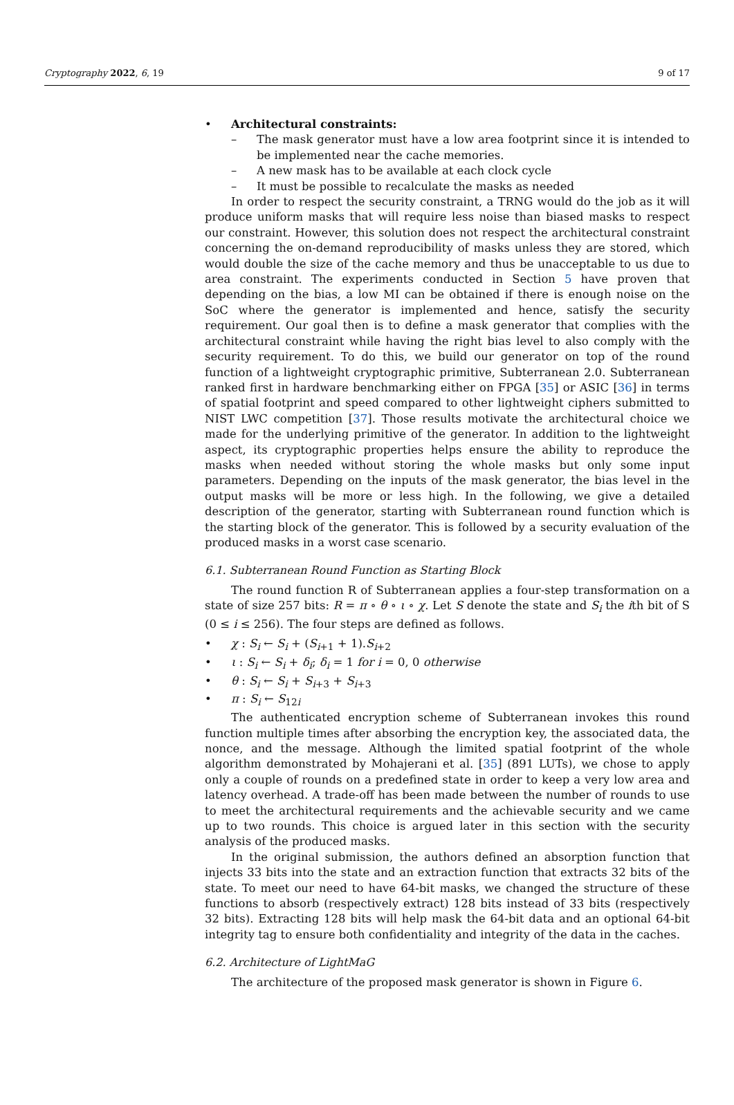Cryptography 2022, 6, 19 9 of 17
• Architectural constraints:
– The mask generator must have a low area footprint since it is intended to be implemented near the cache memories.
– A new mask has to be available at each clock cycle
– It must be possible to recalculate the masks as needed
In order to respect the security constraint, a TRNG would do the job as it will produce uniform masks that will require less noise than biased masks to respect our constraint. However, this solution does not respect the architectural constraint concerning the on-demand reproducibility of masks unless they are stored, which would double the size of the cache memory and thus be unacceptable to us due to area constraint. The experiments conducted in Section 5 have proven that depending on the bias, a low MI can be obtained if there is enough noise on the SoC where the generator is implemented and hence, satisfy the security requirement. Our goal then is to define a mask generator that complies with the architectural constraint while having the right bias level to also comply with the security requirement. To do this, we build our generator on top of the round function of a lightweight cryptographic primitive, Subterranean 2.0. Subterranean ranked first in hardware benchmarking either on FPGA [35] or ASIC [36] in terms of spatial footprint and speed compared to other lightweight ciphers submitted to NIST LWC competition [37]. Those results motivate the architectural choice we made for the underlying primitive of the generator. In addition to the lightweight aspect, its cryptographic properties helps ensure the ability to reproduce the masks when needed without storing the whole masks but only some input parameters. Depending on the inputs of the mask generator, the bias level in the output masks will be more or less high. In the following, we give a detailed description of the generator, starting with Subterranean round function which is the starting block of the generator. This is followed by a security evaluation of the produced masks in a worst case scenario.
6.1. Subterranean Round Function as Starting Block
The round function R of Subterranean applies a four-step transformation on a state of size 257 bits: R = π ∘ θ ∘ ι ∘ χ. Let S denote the state and S<sub>i</sub> the ith bit of S (0 ≤ i ≤ 256). The four steps are defined as follows.
• χ : S<sub>i</sub> ← S<sub>i</sub> + (S<sub>i+1</sub> + 1).S<sub>i+2</sub>
• ι : S<sub>i</sub> ← S<sub>i</sub> + δ<sub>i</sub>; δ<sub>i</sub> = 1 for i = 0, 0 otherwise
• θ : S<sub>i</sub> ← S<sub>i</sub> + S<sub>i+3</sub> + S<sub>i+3</sub>
• π : S<sub>i</sub> ← S<sub>12i</sub>
The authenticated encryption scheme of Subterranean invokes this round function multiple times after absorbing the encryption key, the associated data, the nonce, and the message. Although the limited spatial footprint of the whole algorithm demonstrated by Mohajerani et al. [35] (891 LUTs), we chose to apply only a couple of rounds on a predefined state in order to keep a very low area and latency overhead. A trade-off has been made between the number of rounds to use to meet the architectural requirements and the achievable security and we came up to two rounds. This choice is argued later in this section with the security analysis of the produced masks.
In the original submission, the authors defined an absorption function that injects 33 bits into the state and an extraction function that extracts 32 bits of the state. To meet our need to have 64-bit masks, we changed the structure of these functions to absorb (respectively extract) 128 bits instead of 33 bits (respectively 32 bits). Extracting 128 bits will help mask the 64-bit data and an optional 64-bit integrity tag to ensure both confidentiality and integrity of the data in the caches.
6.2. Architecture of LightMaG
The architecture of the proposed mask generator is shown in Figure 6.